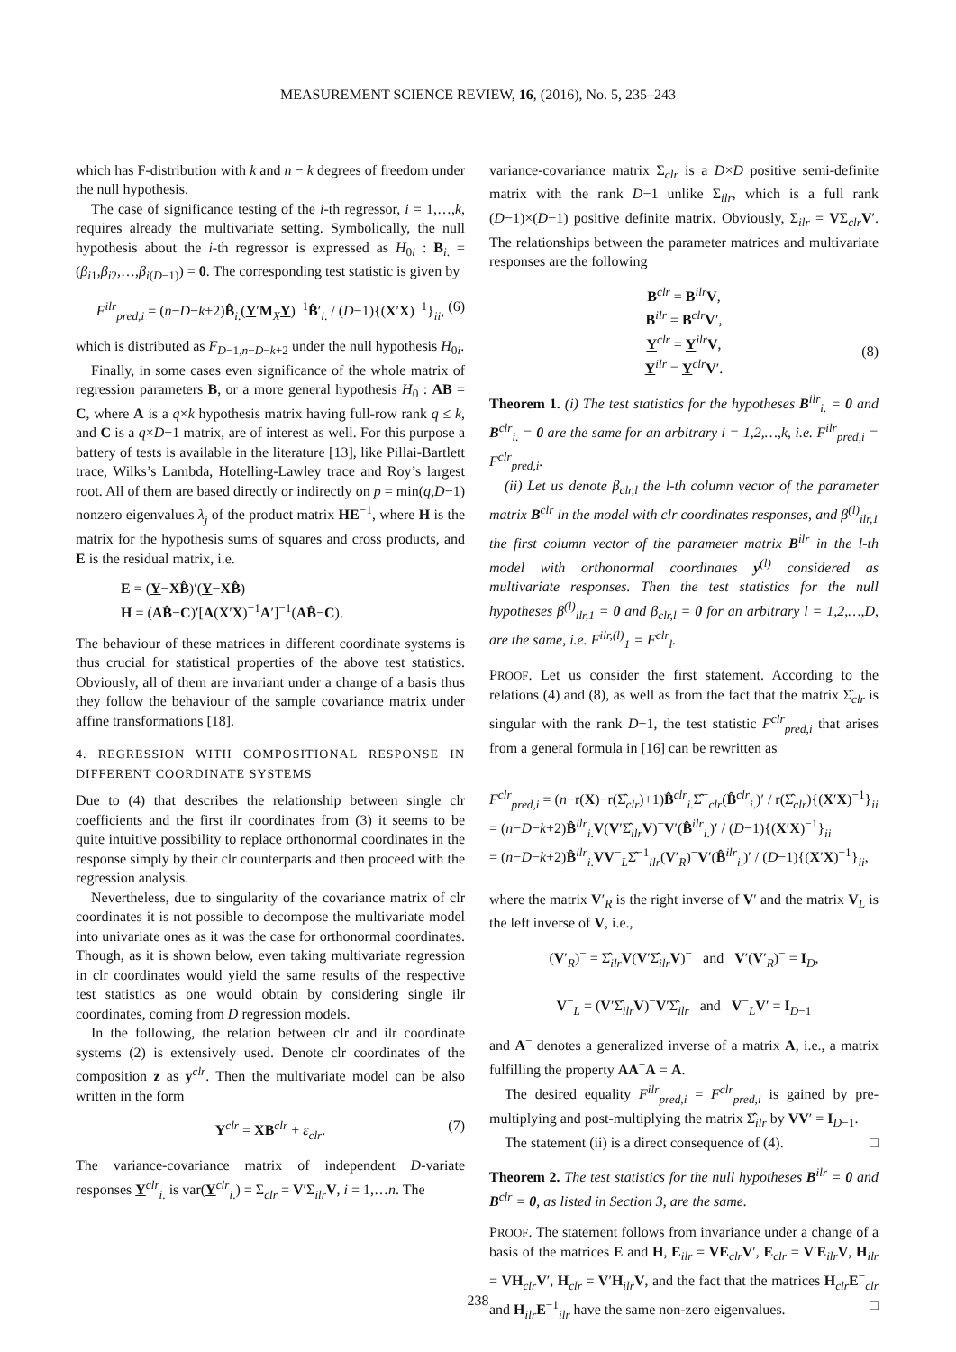MEASUREMENT SCIENCE REVIEW, 16, (2016), No. 5, 235–243
which has F-distribution with k and n − k degrees of freedom under the null hypothesis.
The case of significance testing of the i-th regressor, i = 1,…,k, requires already the multivariate setting. Symbolically, the null hypothesis about the i-th regressor is expressed as H<sub>0i</sub> : B<sub>i.</sub> = (β<sub>i1</sub>,β<sub>i2</sub>,…,β<sub>i(D−1)</sub>) = 0. The corresponding test statistic is given by
F<sup>ilr</sup><sub>pred,i</sub> = (n−D−k+2)B̂<sub>i.</sub>(Y′M<sub>X</sub>Y)<sup>−1</sup>B̂′<sub>i.</sub> / (D−1){(X′X)<sup>−1</sup>}<sub>ii</sub>, (6)
which is distributed as F<sub>D−1,n−D−k+2</sub> under the null hypothesis H<sub>0i</sub>.
Finally, in some cases even significance of the whole matrix of regression parameters B, or a more general hypothesis H<sub>0</sub> : AB = C, where A is a q×k hypothesis matrix having full-row rank q ≤ k, and C is a q×D−1 matrix, are of interest as well. For this purpose a battery of tests is available in the literature [13], like Pillai-Bartlett trace, Wilks’s Lambda, Hotelling-Lawley trace and Roy’s largest root. All of them are based directly or indirectly on p = min(q,D−1) nonzero eigenvalues λ<sub>j</sub> of the product matrix HE<sup>−1</sup>, where H is the matrix for the hypothesis sums of squares and cross products, and E is the residual matrix, i.e.
E = (Y−XB̂)′(Y−XB̂)
H = (AB̂−C)′[A(X′X)<sup>−1</sup>A′]<sup>−1</sup>(AB̂−C).
The behaviour of these matrices in different coordinate systems is thus crucial for statistical properties of the above test statistics. Obviously, all of them are invariant under a change of a basis thus they follow the behaviour of the sample covariance matrix under affine transformations [18].
4. REGRESSION WITH COMPOSITIONAL RESPONSE IN DIFFERENT COORDINATE SYSTEMS
Due to (4) that describes the relationship between single clr coefficients and the first ilr coordinates from (3) it seems to be quite intuitive possibility to replace orthonormal coordinates in the response simply by their clr counterparts and then proceed with the regression analysis.
Nevertheless, due to singularity of the covariance matrix of clr coordinates it is not possible to decompose the multivariate model into univariate ones as it was the case for orthonormal coordinates. Though, as it is shown below, even taking multivariate regression in clr coordinates would yield the same results of the respective test statistics as one would obtain by considering single ilr coordinates, coming from D regression models.
In the following, the relation between clr and ilr coordinate systems (2) is extensively used. Denote clr coordinates of the composition z as y<sup>clr</sup>. Then the multivariate model can be also written in the form
Y<sup>clr</sup> = XB<sup>clr</sup> + ε<sub>clr</sub>. (7)
The variance-covariance matrix of independent D-variate responses Y<sup>clr</sup><sub>i.</sub> is var(Y<sup>clr</sup><sub>i.</sub>) = Σ<sub>clr</sub> = V′Σ<sub>ilr</sub>V, i = 1,…n. The
variance-covariance matrix Σ<sub>clr</sub> is a D×D positive semi-definite matrix with the rank D−1 unlike Σ<sub>ilr</sub>, which is a full rank (D−1)×(D−1) positive definite matrix. Obviously, Σ<sub>ilr</sub> = VΣ<sub>clr</sub>V′. The relationships between the parameter matrices and multivariate responses are the following
B<sup>clr</sup> = B<sup>ilr</sup>V,
B<sup>ilr</sup> = B<sup>clr</sup>V′,
Y<sup>clr</sup> = Y<sup>ilr</sup>V,
Y<sup>ilr</sup> = Y<sup>clr</sup>V′.
(8)
Theorem 1. (i) The test statistics for the hypotheses B<sup>ilr</sup><sub>i.</sub> = 0 and B<sup>clr</sup><sub>i.</sub> = 0 are the same for an arbitrary i = 1,2,…,k, i.e. F<sup>ilr</sup><sub>pred,i</sub> = F<sup>clr</sup><sub>pred,i</sub>.
(ii) Let us denote β<sub>clr,l</sub> the l-th column vector of the parameter matrix B<sup>clr</sup> in the model with clr coordinates responses, and β<sup>(l)</sup><sub>ilr,1</sub> the first column vector of the parameter matrix B<sup>ilr</sup> in the l-th model with orthonormal coordinates y<sup>(l)</sup> considered as multivariate responses. Then the test statistics for the null hypotheses β<sup>(l)</sup><sub>ilr,1</sub> = 0 and β<sub>clr,l</sub> = 0 for an arbitrary l = 1,2,…,D, are the same, i.e. F<sup>ilr,(l)</sup><sub>1</sub> = F<sup>clr</sup><sub>l</sub>.
PROOF. Let us consider the first statement. According to the relations (4) and (8), as well as from the fact that the matrix Σ̂<sub>clr</sub> is singular with the rank D−1, the test statistic F<sup>clr</sup><sub>pred,i</sub> that arises from a general formula in [16] can be rewritten as
F<sup>clr</sup><sub>pred,i</sub> = (n−r(X)−r(Σ̂<sub>clr</sub>)+1)B̂<sup>clr</sup><sub>i.</sub>Σ̂<sup>−</sup><sub>clr</sub>(B̂<sup>clr</sup><sub>i.</sub>)′ / r(Σ̂<sub>clr</sub>){(X′X)<sup>−1</sup>}<sub>ii</sub>
= (n−D−k+2)B̂<sup>ilr</sup><sub>i.</sub>V(V′Σ̂<sub>ilr</sub>V)<sup>−</sup>V′(B̂<sup>ilr</sup><sub>i.</sub>)′ / (D−1){(X′X)<sup>−1</sup>}<sub>ii</sub>
= (n−D−k+2)B̂<sup>ilr</sup><sub>i.</sub>VV<sup>−</sup><sub>L</sub>Σ̂<sup>−1</sup><sub>ilr</sub>(V′<sub>R</sub>)<sup>−</sup>V′(B̂<sup>ilr</sup><sub>i.</sub>)′ / (D−1){(X′X)<sup>−1</sup>}<sub>ii</sub>,
where the matrix V′<sub>R</sub> is the right inverse of V′ and the matrix V<sub>L</sub> is the left inverse of V, i.e.,
(V′<sub>R</sub>)<sup>−</sup> = Σ̂<sub>ilr</sub>V(V′Σ̂<sub>ilr</sub>V)<sup>−</sup> and V′(V′<sub>R</sub>)<sup>−</sup> = I<sub>D</sub>,
V<sup>−</sup><sub>L</sub> = (V′Σ̂<sub>ilr</sub>V)<sup>−</sup>V′Σ̂<sub>ilr</sub> and V<sup>−</sup><sub>L</sub>V′ = I<sub>D−1</sub>
and A<sup>−</sup> denotes a generalized inverse of a matrix A, i.e., a matrix fulfilling the property AA<sup>−</sup>A = A.
The desired equality F<sup>ilr</sup><sub>pred,i</sub> = F<sup>clr</sup><sub>pred,i</sub> is gained by pre-multiplying and post-multiplying the matrix Σ̂<sub>ilr</sub> by VV′ = I<sub>D−1</sub>.
The statement (ii) is a direct consequence of (4). □
Theorem 2. The test statistics for the null hypotheses B<sup>ilr</sup> = 0 and B<sup>clr</sup> = 0, as listed in Section 3, are the same.
PROOF. The statement follows from invariance under a change of a basis of the matrices E and H, E<sub>ilr</sub> = VE<sub>clr</sub>V′, E<sub>clr</sub> = V′E<sub>ilr</sub>V, H<sub>ilr</sub> = VH<sub>clr</sub>V′, H<sub>clr</sub> = V′H<sub>ilr</sub>V, and the fact that the matrices H<sub>clr</sub>E<sup>−</sup><sub>clr</sub> and H<sub>ilr</sub>E<sup>−1</sup><sub>ilr</sub> have the same non-zero eigenvalues. □
238